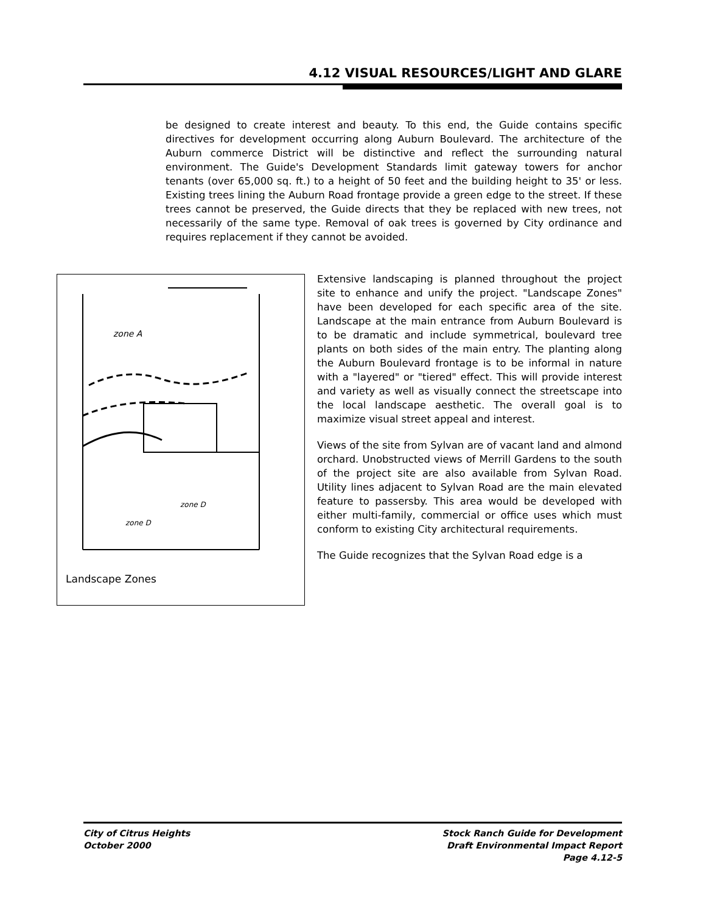4.12 VISUAL RESOURCES/LIGHT AND GLARE
be designed to create interest and beauty. To this end, the Guide contains specific directives for development occurring along Auburn Boulevard. The architecture of the Auburn commerce District will be distinctive and reflect the surrounding natural environment. The Guide's Development Standards limit gateway towers for anchor tenants (over 65,000 sq. ft.) to a height of 50 feet and the building height to 35' or less. Existing trees lining the Auburn Road frontage provide a green edge to the street. If these trees cannot be preserved, the Guide directs that they be replaced with new trees, not necessarily of the same type. Removal of oak trees is governed by City ordinance and requires replacement if they cannot be avoided.
zone A
zone D
zone D
Landscape Zones
Extensive landscaping is planned throughout the project site to enhance and unify the project. "Landscape Zones" have been developed for each specific area of the site. Landscape at the main entrance from Auburn Boulevard is to be dramatic and include symmetrical, boulevard tree plants on both sides of the main entry. The planting along the Auburn Boulevard frontage is to be informal in nature with a "layered" or "tiered" effect. This will provide interest and variety as well as visually connect the streetscape into the local landscape aesthetic. The overall goal is to maximize visual street appeal and interest.
Views of the site from Sylvan are of vacant land and almond orchard. Unobstructed views of Merrill Gardens to the south of the project site are also available from Sylvan Road. Utility lines adjacent to Sylvan Road are the main elevated feature to passersby. This area would be developed with either multi-family, commercial or office uses which must conform to existing City architectural requirements.
The Guide recognizes that the Sylvan Road edge is a
City of Citrus Heights
October 2000
Stock Ranch Guide for Development
Draft Environmental Impact Report
Page 4.12-5